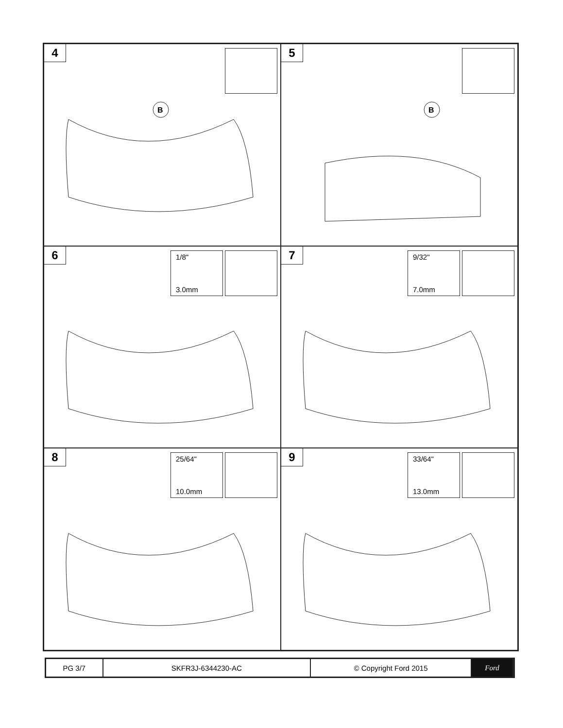4
B
5
B
6
1/8"
3.0mm
7
9/32"
7.0mm
8
25/64"
10.0mm
9
33/64"
13.0mm
PG 3/7 SKFR3J-6344230-AC © Copyright Ford 2015 Ford